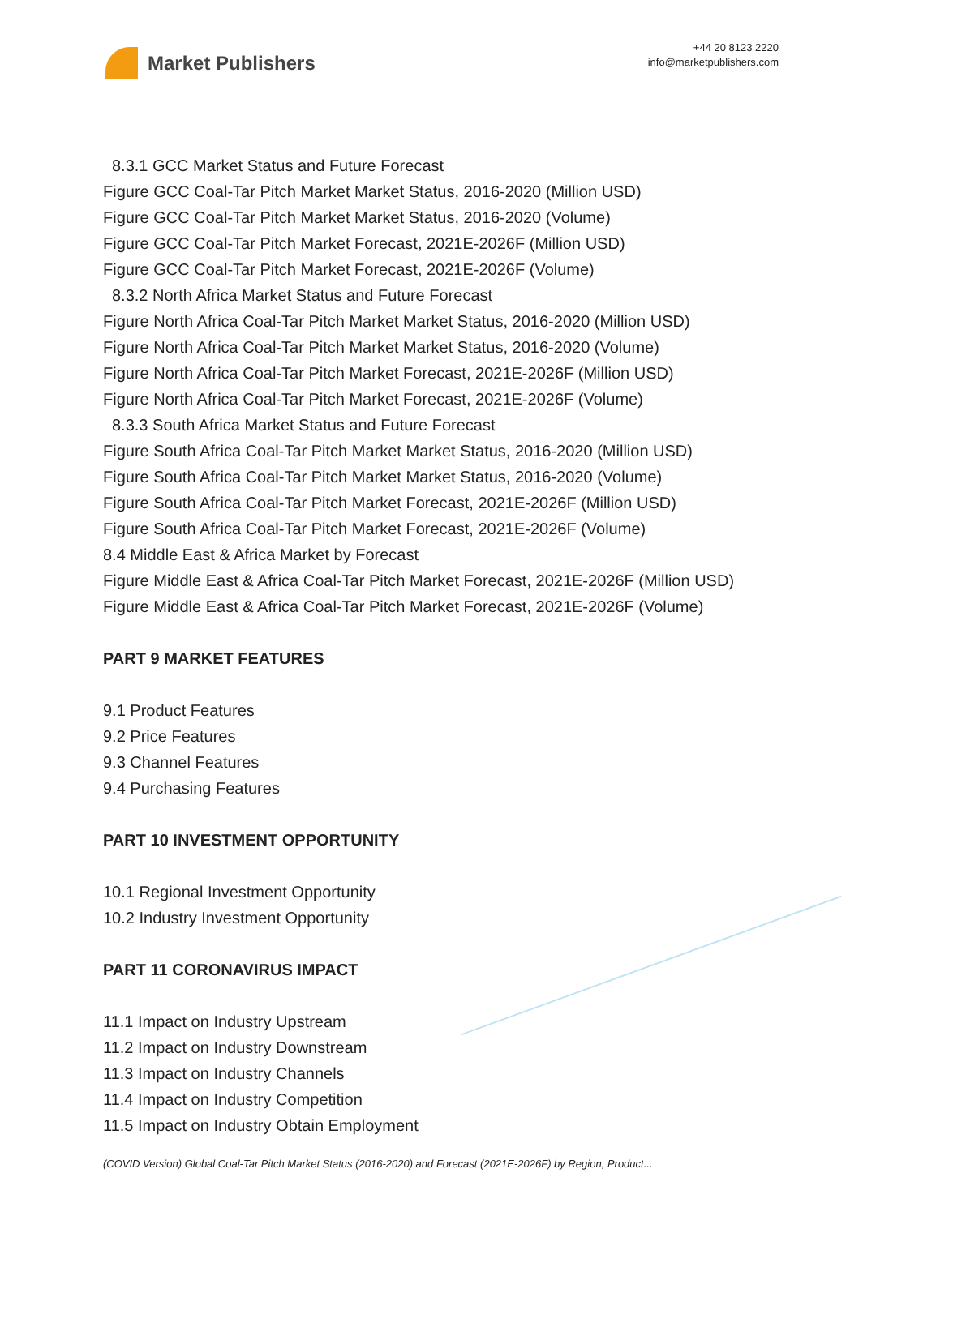Market Publishers
+44 20 8123 2220
info@marketpublishers.com
8.3.1 GCC Market Status and Future Forecast
Figure GCC Coal-Tar Pitch Market Market Status, 2016-2020 (Million USD)
Figure GCC Coal-Tar Pitch Market Market Status, 2016-2020 (Volume)
Figure GCC Coal-Tar Pitch Market Forecast, 2021E-2026F (Million USD)
Figure GCC Coal-Tar Pitch Market Forecast, 2021E-2026F (Volume)
8.3.2 North Africa Market Status and Future Forecast
Figure North Africa Coal-Tar Pitch Market Market Status, 2016-2020 (Million USD)
Figure North Africa Coal-Tar Pitch Market Market Status, 2016-2020 (Volume)
Figure North Africa Coal-Tar Pitch Market Forecast, 2021E-2026F (Million USD)
Figure North Africa Coal-Tar Pitch Market Forecast, 2021E-2026F (Volume)
8.3.3 South Africa Market Status and Future Forecast
Figure South Africa Coal-Tar Pitch Market Market Status, 2016-2020 (Million USD)
Figure South Africa Coal-Tar Pitch Market Market Status, 2016-2020 (Volume)
Figure South Africa Coal-Tar Pitch Market Forecast, 2021E-2026F (Million USD)
Figure South Africa Coal-Tar Pitch Market Forecast, 2021E-2026F (Volume)
8.4 Middle East & Africa Market by Forecast
Figure Middle East & Africa Coal-Tar Pitch Market Forecast, 2021E-2026F (Million USD)
Figure Middle East & Africa Coal-Tar Pitch Market Forecast, 2021E-2026F (Volume)
PART 9 MARKET FEATURES
9.1 Product Features
9.2 Price Features
9.3 Channel Features
9.4 Purchasing Features
PART 10 INVESTMENT OPPORTUNITY
10.1 Regional Investment Opportunity
10.2 Industry Investment Opportunity
PART 11 CORONAVIRUS IMPACT
11.1 Impact on Industry Upstream
11.2 Impact on Industry Downstream
11.3 Impact on Industry Channels
11.4 Impact on Industry Competition
11.5 Impact on Industry Obtain Employment
(COVID Version) Global Coal-Tar Pitch Market Status (2016-2020) and Forecast (2021E-2026F) by Region, Product...